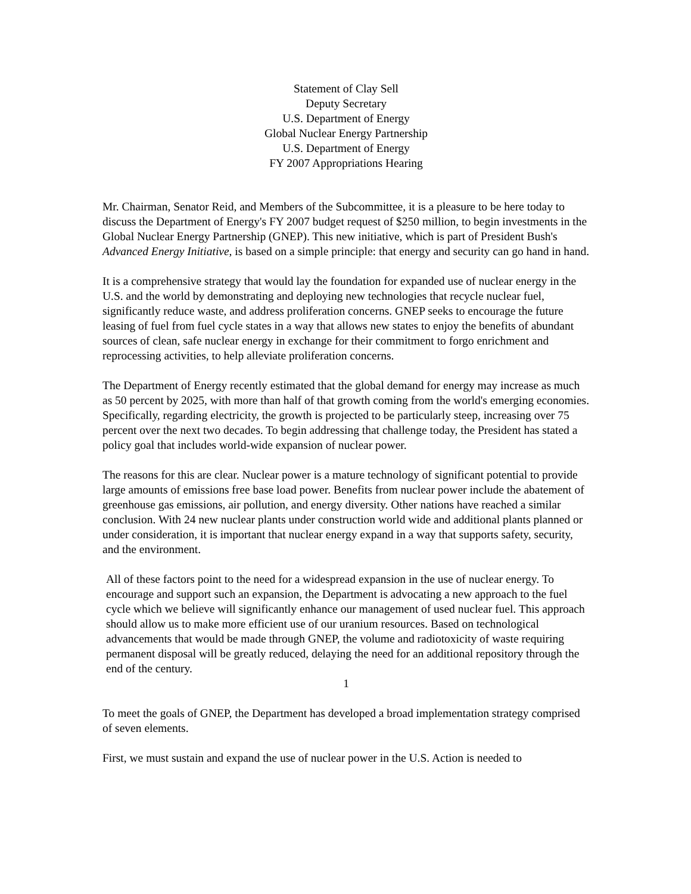Statement of Clay Sell
Deputy Secretary
U.S. Department of Energy
Global Nuclear Energy Partnership
U.S. Department of Energy
FY 2007 Appropriations Hearing
Mr. Chairman, Senator Reid, and Members of the Subcommittee, it is a pleasure to be here today to discuss the Department of Energy's FY 2007 budget request of $250 million, to begin investments in the Global Nuclear Energy Partnership (GNEP). This new initiative, which is part of President Bush's Advanced Energy Initiative, is based on a simple principle: that energy and security can go hand in hand.
It is a comprehensive strategy that would lay the foundation for expanded use of nuclear energy in the U.S. and the world by demonstrating and deploying new technologies that recycle nuclear fuel, significantly reduce waste, and address proliferation concerns. GNEP seeks to encourage the future leasing of fuel from fuel cycle states in a way that allows new states to enjoy the benefits of abundant sources of clean, safe nuclear energy in exchange for their commitment to forgo enrichment and reprocessing activities, to help alleviate proliferation concerns.
The Department of Energy recently estimated that the global demand for energy may increase as much as 50 percent by 2025, with more than half of that growth coming from the world's emerging economies. Specifically, regarding electricity, the growth is projected to be particularly steep, increasing over 75 percent over the next two decades. To begin addressing that challenge today, the President has stated a policy goal that includes world-wide expansion of nuclear power.
The reasons for this are clear. Nuclear power is a mature technology of significant potential to provide large amounts of emissions free base load power. Benefits from nuclear power include the abatement of greenhouse gas emissions, air pollution, and energy diversity. Other nations have reached a similar conclusion. With 24 new nuclear plants under construction world wide and additional plants planned or under consideration, it is important that nuclear energy expand in a way that supports safety, security, and the environment.
All of these factors point to the need for a widespread expansion in the use of nuclear energy. To encourage and support such an expansion, the Department is advocating a new approach to the fuel cycle which we believe will significantly enhance our management of used nuclear fuel. This approach should allow us to make more efficient use of our uranium resources. Based on technological advancements that would be made through GNEP, the volume and radiotoxicity of waste requiring permanent disposal will be greatly reduced, delaying the need for an additional repository through the end of the century.
1
To meet the goals of GNEP, the Department has developed a broad implementation strategy comprised of seven elements.
First, we must sustain and expand the use of nuclear power in the U.S. Action is needed to